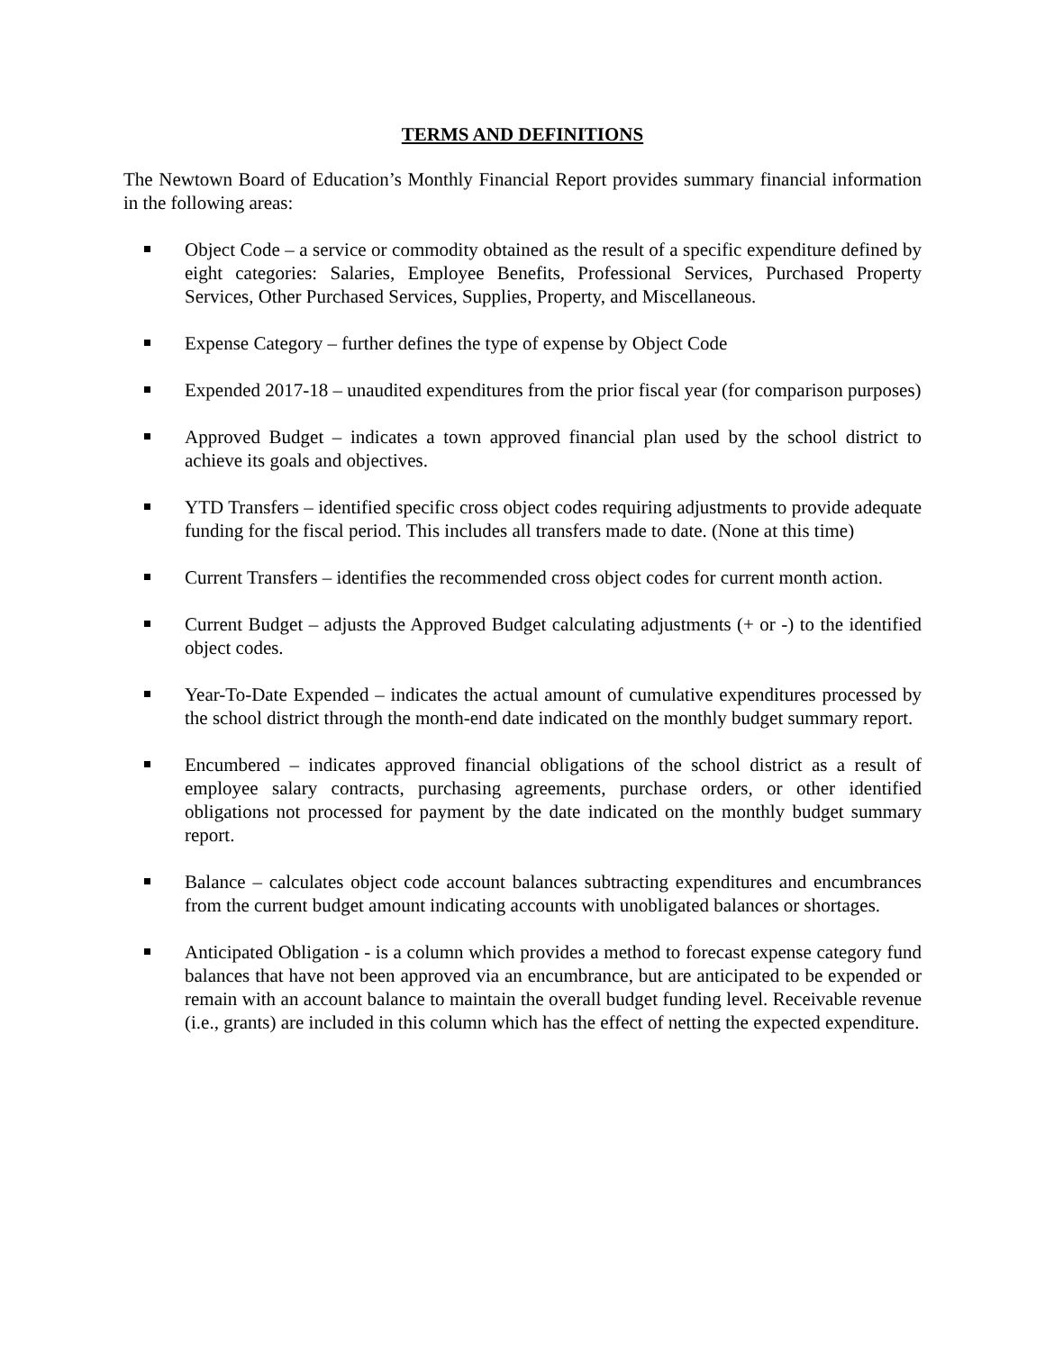TERMS AND DEFINITIONS
The Newtown Board of Education’s Monthly Financial Report provides summary financial information in the following areas:
Object Code – a service or commodity obtained as the result of a specific expenditure defined by eight categories: Salaries, Employee Benefits, Professional Services, Purchased Property Services, Other Purchased Services, Supplies, Property, and Miscellaneous.
Expense Category – further defines the type of expense by Object Code
Expended 2017-18 – unaudited expenditures from the prior fiscal year (for comparison purposes)
Approved Budget – indicates a town approved financial plan used by the school district to achieve its goals and objectives.
YTD Transfers – identified specific cross object codes requiring adjustments to provide adequate funding for the fiscal period. This includes all transfers made to date. (None at this time)
Current Transfers – identifies the recommended cross object codes for current month action.
Current Budget – adjusts the Approved Budget calculating adjustments (+ or -) to the identified object codes.
Year-To-Date Expended – indicates the actual amount of cumulative expenditures processed by the school district through the month-end date indicated on the monthly budget summary report.
Encumbered – indicates approved financial obligations of the school district as a result of employee salary contracts, purchasing agreements, purchase orders, or other identified obligations not processed for payment by the date indicated on the monthly budget summary report.
Balance – calculates object code account balances subtracting expenditures and encumbrances from the current budget amount indicating accounts with unobligated balances or shortages.
Anticipated Obligation - is a column which provides a method to forecast expense category fund balances that have not been approved via an encumbrance, but are anticipated to be expended or remain with an account balance to maintain the overall budget funding level. Receivable revenue (i.e., grants) are included in this column which has the effect of netting the expected expenditure.